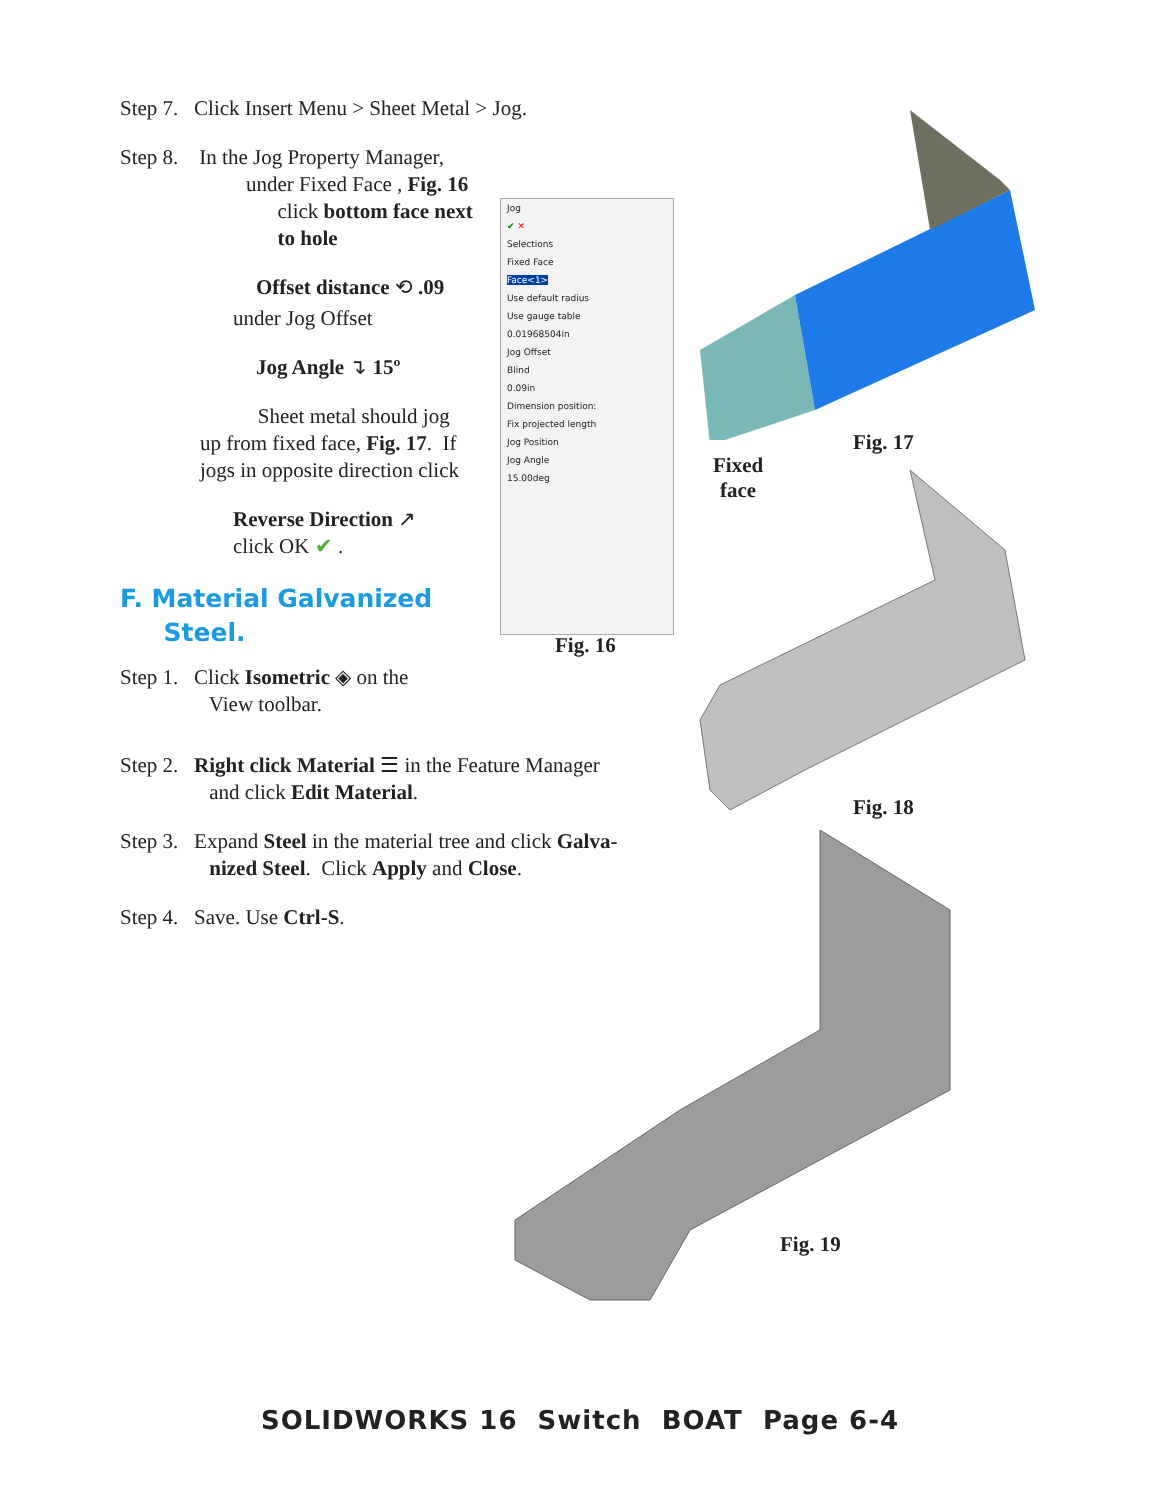Step 7. Click Insert Menu > Sheet Metal > Jog.
Step 8. In the Jog Property Manager,
under Fixed Face , Fig. 16
click bottom face next
to hole
Offset distance ⟲ .09
under Jog Offset
Jog Angle ↴ 15º
Sheet metal should jog
up from fixed face, Fig. 17. If
jogs in opposite direction click
Reverse Direction ↗
click OK ✔ .
F. Material Galvanized
Steel.
Step 1. Click Isometric ◈ on the
View toolbar.
Step 2. Right click Material ☰ in the Feature Manager
and click Edit Material.
Step 3. Expand Steel in the material tree and click Galva-
nized Steel. Click Apply and Close.
Step 4. Save. Use Ctrl-S.
Jog
✔ ✕
Selections
Fixed Face
Face<1>
Use default radius
Use gauge table
0.01968504in
Jog Offset
Blind
0.09in
Dimension position:
Fix projected length
Jog Position
Jog Angle
15.00deg
Fig. 16
Fig. 17
Fixed
face
Fig. 18
Fig. 19
SOLIDWORKS 16 Switch BOAT Page 6-4